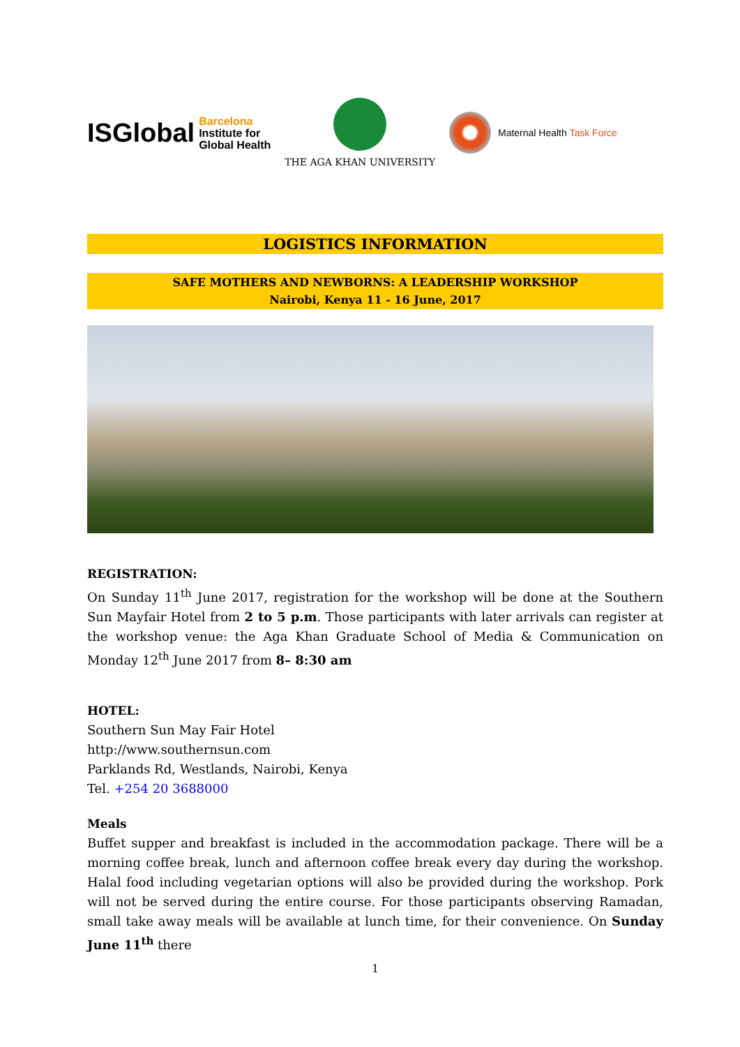ISGlobal
Barcelona
Institute for
Global Health
THE AGA KHAN UNIVERSITY Maternal Health Task Force
LOGISTICS INFORMATION
SAFE MOTHERS AND NEWBORNS: A LEADERSHIP WORKSHOP
Nairobi, Kenya 11 - 16 June, 2017
REGISTRATION:
On Sunday 11<sup>th</sup> June 2017, registration for the workshop will be done at the Southern Sun Mayfair Hotel from 2 to 5 p.m. Those participants with later arrivals can register at the workshop venue: the Aga Khan Graduate School of Media & Communication on Monday 12<sup>th</sup> June 2017 from 8– 8:30 am
HOTEL:
Southern Sun May Fair Hotel
http://www.southernsun.com
Parklands Rd, Westlands, Nairobi, Kenya
Tel. +254 20 3688000
Meals
Buffet supper and breakfast is included in the accommodation package. There will be a morning coffee break, lunch and afternoon coffee break every day during the workshop. Halal food including vegetarian options will also be provided during the workshop. Pork will not be served during the entire course. For those participants observing Ramadan, small take away meals will be available at lunch time, for their convenience. On Sunday June 11<sup>th</sup> there
1